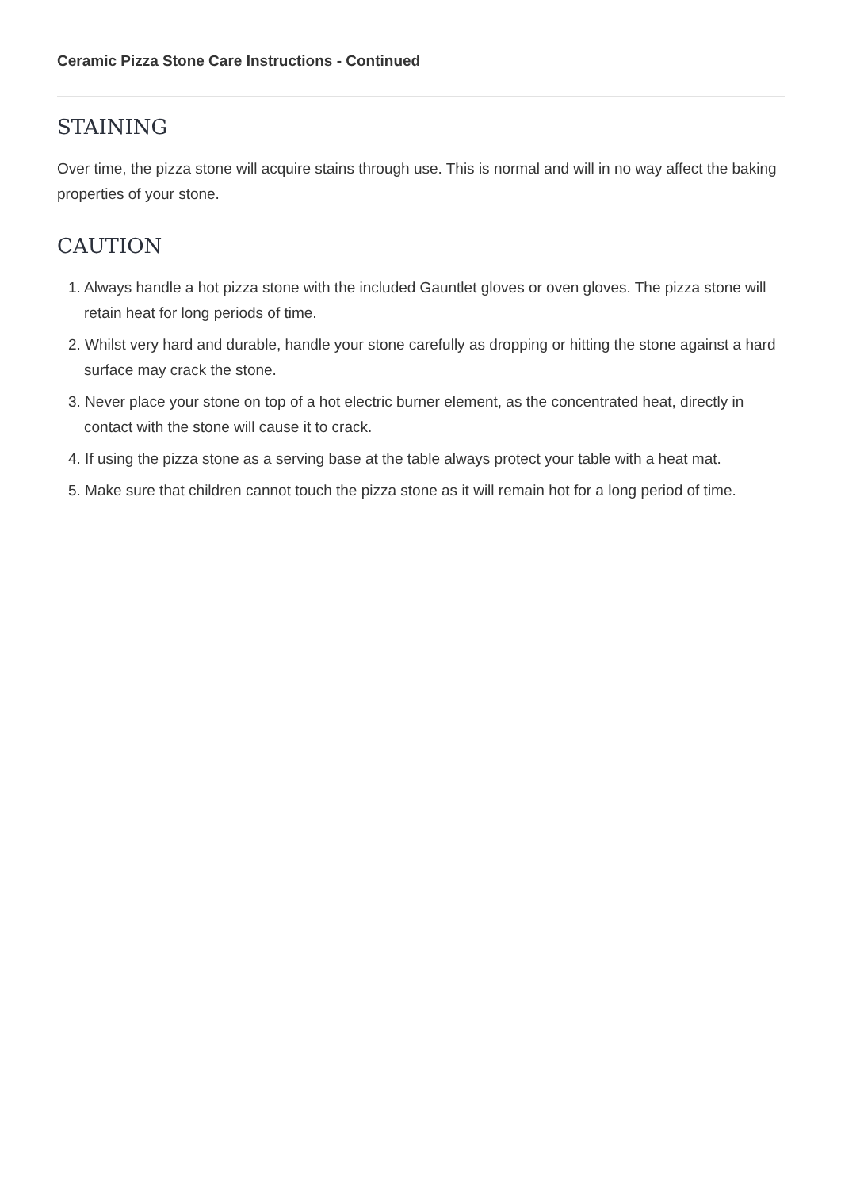Ceramic Pizza Stone Care Instructions - Continued
STAINING
Over time, the pizza stone will acquire stains through use. This is normal and will in no way affect the baking properties of your stone.
CAUTION
1. Always handle a hot pizza stone with the included Gauntlet gloves or oven gloves. The pizza stone will retain heat for long periods of time.
2. Whilst very hard and durable, handle your stone carefully as dropping or hitting the stone against a hard surface may crack the stone.
3. Never place your stone on top of a hot electric burner element, as the concentrated heat, directly in contact with the stone will cause it to crack.
4. If using the pizza stone as a serving base at the table always protect your table with a heat mat.
5. Make sure that children cannot touch the pizza stone as it will remain hot for a long period of time.